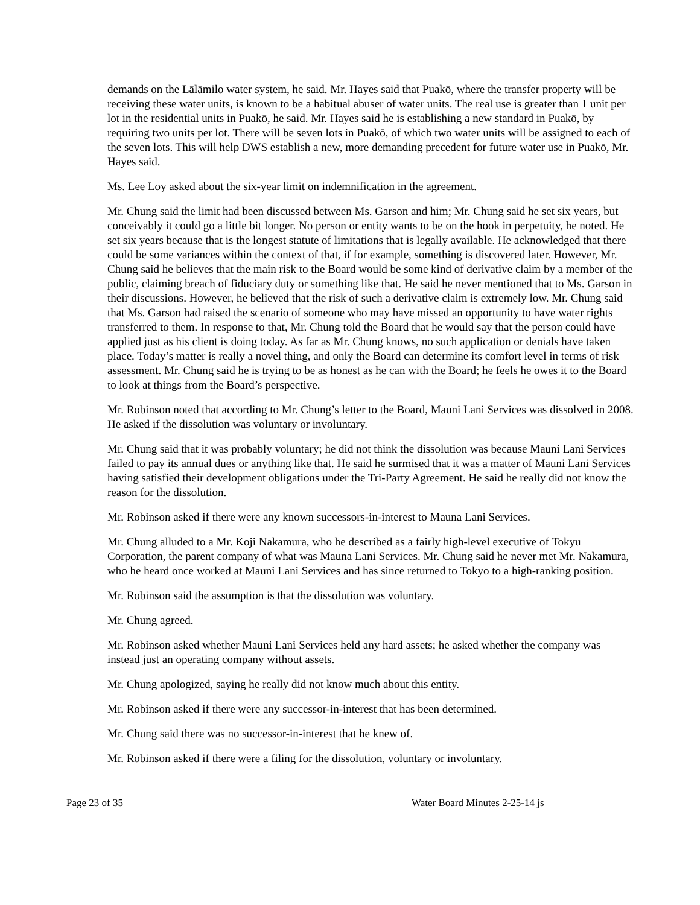demands on the Lālāmilo water system, he said. Mr. Hayes said that Puakō, where the transfer property will be receiving these water units, is known to be a habitual abuser of water units. The real use is greater than 1 unit per lot in the residential units in Puakō, he said. Mr. Hayes said he is establishing a new standard in Puakō, by requiring two units per lot. There will be seven lots in Puakō, of which two water units will be assigned to each of the seven lots. This will help DWS establish a new, more demanding precedent for future water use in Puakō, Mr. Hayes said.
Ms. Lee Loy asked about the six-year limit on indemnification in the agreement.
Mr. Chung said the limit had been discussed between Ms. Garson and him; Mr. Chung said he set six years, but conceivably it could go a little bit longer. No person or entity wants to be on the hook in perpetuity, he noted. He set six years because that is the longest statute of limitations that is legally available. He acknowledged that there could be some variances within the context of that, if for example, something is discovered later. However, Mr. Chung said he believes that the main risk to the Board would be some kind of derivative claim by a member of the public, claiming breach of fiduciary duty or something like that. He said he never mentioned that to Ms. Garson in their discussions. However, he believed that the risk of such a derivative claim is extremely low. Mr. Chung said that Ms. Garson had raised the scenario of someone who may have missed an opportunity to have water rights transferred to them. In response to that, Mr. Chung told the Board that he would say that the person could have applied just as his client is doing today. As far as Mr. Chung knows, no such application or denials have taken place. Today’s matter is really a novel thing, and only the Board can determine its comfort level in terms of risk assessment. Mr. Chung said he is trying to be as honest as he can with the Board; he feels he owes it to the Board to look at things from the Board’s perspective.
Mr. Robinson noted that according to Mr. Chung’s letter to the Board, Mauni Lani Services was dissolved in 2008. He asked if the dissolution was voluntary or involuntary.
Mr. Chung said that it was probably voluntary; he did not think the dissolution was because Mauni Lani Services failed to pay its annual dues or anything like that. He said he surmised that it was a matter of Mauni Lani Services having satisfied their development obligations under the Tri-Party Agreement. He said he really did not know the reason for the dissolution.
Mr. Robinson asked if there were any known successors-in-interest to Mauna Lani Services.
Mr. Chung alluded to a Mr. Koji Nakamura, who he described as a fairly high-level executive of Tokyu Corporation, the parent company of what was Mauna Lani Services. Mr. Chung said he never met Mr. Nakamura, who he heard once worked at Mauni Lani Services and has since returned to Tokyo to a high-ranking position.
Mr. Robinson said the assumption is that the dissolution was voluntary.
Mr. Chung agreed.
Mr. Robinson asked whether Mauni Lani Services held any hard assets; he asked whether the company was instead just an operating company without assets.
Mr. Chung apologized, saying he really did not know much about this entity.
Mr. Robinson asked if there were any successor-in-interest that has been determined.
Mr. Chung said there was no successor-in-interest that he knew of.
Mr. Robinson asked if there were a filing for the dissolution, voluntary or involuntary.
Page 23 of 35 Water Board Minutes 2-25-14 js